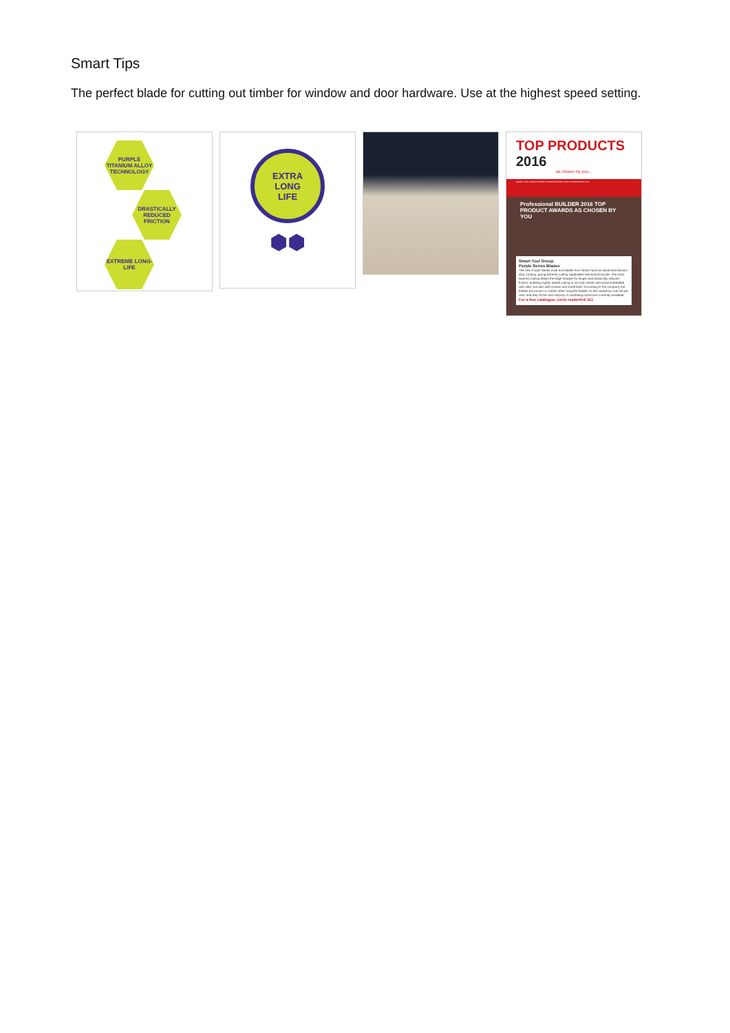Smart Tips
The perfect blade for cutting out timber for window and door hardware. Use at the highest speed setting.
PURPLE TITANIUM ALLOY TECHNOLOGY
DRASTICALLY REDUCED FRICTION
EXTREME LONG-LIFE
EXTRA
LONG
LIFE
⬢⬢
TOP PRODUCTS 2016
as chosen by you...
SMART TOOL GROUP PURPLE SERIES BLADES CIRCLE READERLINK 161
Professional BUILDER 2016 TOP PRODUCT AWARDS AS CHOSEN BY YOU
Smart Tool Group
Purple Series Blades
The new Purple Series multi-tool blades from Smart have an advanced titanium alloy coating, giving extreme cutting capabilities and extra-long life. The multi-layered coating keeps the edge sharper for longer and drastically reduces friction, enabling higher speed cutting in not only timber and wood embedded with nails, but also with screws and small bolts. According to the company the blades are proven to outlast other 'long-life' blades on the market by over 50 per cent, and they fit the vast majority of oscillating multi-tools currently available.
For a free catalogue, circle readerlink 161